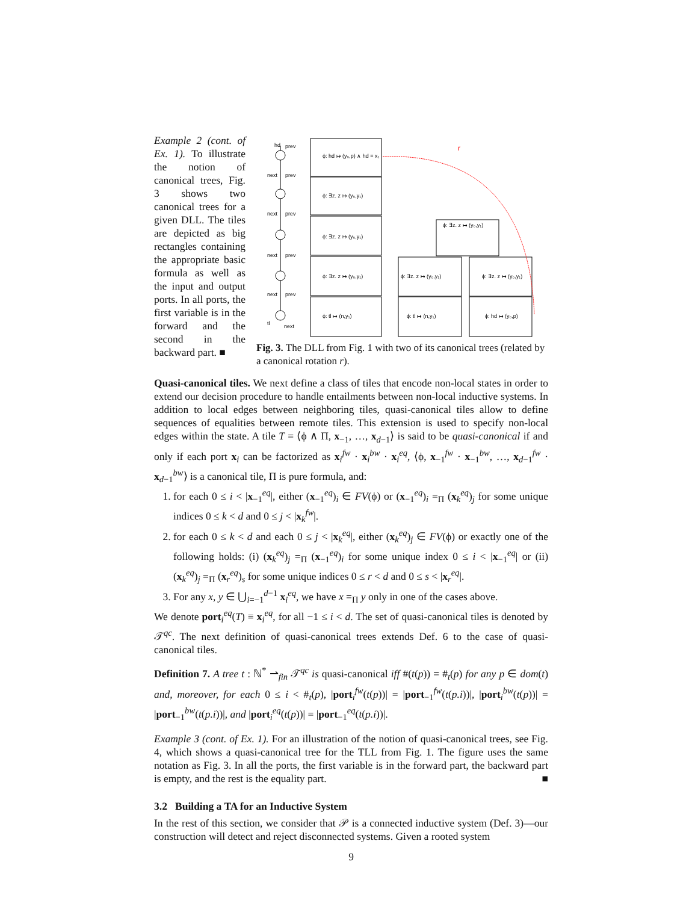Example 2 (cont. of Ex. 1). To illustrate the notion of canonical trees, Fig. 3 shows two canonical trees for a given DLL. The tiles are depicted as big rectangles containing the appropriate basic formula as well as the input and output ports. In all ports, the first variable is in the forward and the second in the backward part. ■
hd
prev
next
prev
next
prev
next
prev
next
prev
tl
next
ϕ: hd ↦ (y₀,p) ∧ hd = x₁
ϕ: ∃z. z ↦ (y₀,y₁)
ϕ: ∃z. z ↦ (y₀,y₁)
ϕ: ∃z. z ↦ (y₀,y₁)
ϕ: tl ↦ (n,y₁)
ϕ: ∃z. z ↦ (y₀,y₁)
ϕ: ∃z. z ↦ (y₀,y₁)
ϕ: ∃z. z ↦ (y₀,y₁)
ϕ: tl ↦ (n,y₁)
ϕ: hd ↦ (y₀,p)
r
Fig. 3. The DLL from Fig. 1 with two of its canonical trees (related by a canonical rotation r).
Quasi-canonical tiles. We next define a class of tiles that encode non-local states in order to extend our decision procedure to handle entailments between non-local inductive systems. In addition to local edges between neighboring tiles, quasi-canonical tiles allow to define sequences of equalities between remote tiles. This extension is used to specify non-local edges within the state. A tile T = ⟨ϕ ∧ Π, x<sub>−1</sub>, …, x<sub>d−1</sub>⟩ is said to be quasi-canonical if and only if each port x<sub>i</sub> can be factorized as x<sub>i</sub><sup>fw</sup> · x<sub>i</sub><sup>bw</sup> · x<sub>i</sub><sup>eq</sup>, ⟨ϕ, x<sub>−1</sub><sup>fw</sup> · x<sub>−1</sub><sup>bw</sup>, …, x<sub>d−1</sub><sup>fw</sup> · x<sub>d−1</sub><sup>bw</sup>⟩ is a canonical tile, Π is pure formula, and:
1. for each 0 ≤ i < |x<sub>−1</sub><sup>eq</sup>|, either (x<sub>−1</sub><sup>eq</sup>)<sub>i</sub> ∈ FV(ϕ) or (x<sub>−1</sub><sup>eq</sup>)<sub>i</sub> =<sub>Π</sub> (x<sub>k</sub><sup>eq</sup>)<sub>j</sub> for some unique indices 0 ≤ k < d and 0 ≤ j < |x<sub>k</sub><sup>fw</sup>|.
2. for each 0 ≤ k < d and each 0 ≤ j < |x<sub>k</sub><sup>eq</sup>|, either (x<sub>k</sub><sup>eq</sup>)<sub>j</sub> ∈ FV(ϕ) or exactly one of the following holds: (i) (x<sub>k</sub><sup>eq</sup>)<sub>j</sub> =<sub>Π</sub> (x<sub>−1</sub><sup>eq</sup>)<sub>i</sub> for some unique index 0 ≤ i < |x<sub>−1</sub><sup>eq</sup>| or (ii) (x<sub>k</sub><sup>eq</sup>)<sub>j</sub> =<sub>Π</sub> (x<sub>r</sub><sup>eq</sup>)<sub>s</sub> for some unique indices 0 ≤ r < d and 0 ≤ s < |x<sub>r</sub><sup>eq</sup>|.
3. For any x, y ∈ ⋃<sub>i=−1</sub><sup>d−1</sup> x<sub>i</sub><sup>eq</sup>, we have x =<sub>Π</sub> y only in one of the cases above.
We denote port<sub>i</sub><sup>eq</sup>(T) ≡ x<sub>i</sub><sup>eq</sup>, for all −1 ≤ i < d. The set of quasi-canonical tiles is denoted by 𝒯<sup>qc</sup>. The next definition of quasi-canonical trees extends Def. 6 to the case of quasi-canonical tiles.
Definition 7. A tree t : ℕ<sup>*</sup> ⇀<sub>fin</sub> 𝒯<sup>qc</sup> is quasi-canonical iff #(t(p)) = #<sub>t</sub>(p) for any p ∈ dom(t) and, moreover, for each 0 ≤ i < #<sub>t</sub>(p), |port<sub>i</sub><sup>fw</sup>(t(p))| = |port<sub>−1</sub><sup>fw</sup>(t(p.i))|, |port<sub>i</sub><sup>bw</sup>(t(p))| = |port<sub>−1</sub><sup>bw</sup>(t(p.i))|, and |port<sub>i</sub><sup>eq</sup>(t(p))| = |port<sub>−1</sub><sup>eq</sup>(t(p.i))|.
Example 3 (cont. of Ex. 1). For an illustration of the notion of quasi-canonical trees, see Fig. 4, which shows a quasi-canonical tree for the TLL from Fig. 1. The figure uses the same notation as Fig. 3. In all the ports, the first variable is in the forward part, the backward part is empty, and the rest is the equality part. ■
3.2 Building a TA for an Inductive System
In the rest of this section, we consider that 𝒫 is a connected inductive system (Def. 3)—our construction will detect and reject disconnected systems. Given a rooted system
9